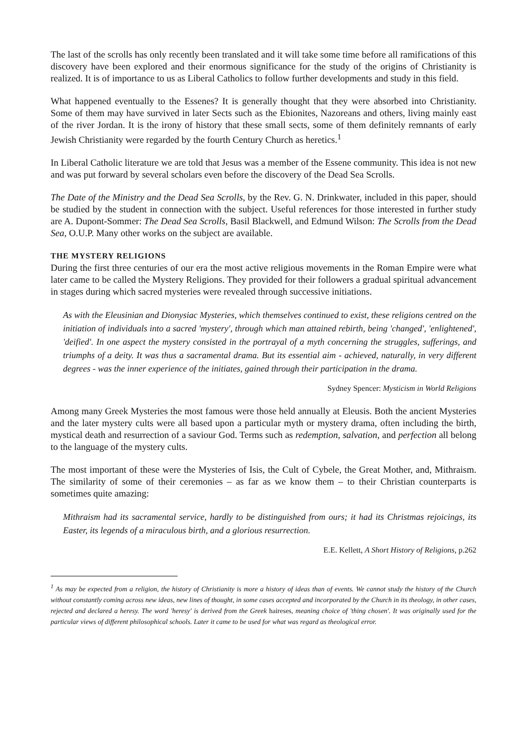The last of the scrolls has only recently been translated and it will take some time before all ramifications of this discovery have been explored and their enormous significance for the study of the origins of Christianity is realized. It is of importance to us as Liberal Catholics to follow further developments and study in this field.
What happened eventually to the Essenes? It is generally thought that they were absorbed into Christianity. Some of them may have survived in later Sects such as the Ebionites, Nazoreans and others, living mainly east of the river Jordan. It is the irony of history that these small sects, some of them definitely remnants of early Jewish Christianity were regarded by the fourth Century Church as heretics.<sup>1</sup>
In Liberal Catholic literature we are told that Jesus was a member of the Essene community. This idea is not new and was put forward by several scholars even before the discovery of the Dead Sea Scrolls.
The Date of the Ministry and the Dead Sea Scrolls, by the Rev. G. N. Drinkwater, included in this paper, should be studied by the student in connection with the subject. Useful references for those interested in further study are A. Dupont-Sommer: The Dead Sea Scrolls, Basil Blackwell, and Edmund Wilson: The Scrolls from the Dead Sea, O.U.P. Many other works on the subject are available.
THE MYSTERY RELIGIONS
During the first three centuries of our era the most active religious movements in the Roman Empire were what later came to be called the Mystery Religions. They provided for their followers a gradual spiritual advancement in stages during which sacred mysteries were revealed through successive initiations.
As with the Eleusinian and Dionysiac Mysteries, which themselves continued to exist, these religions centred on the initiation of individuals into a sacred 'mystery', through which man attained rebirth, being 'changed', 'enlightened', 'deified'. In one aspect the mystery consisted in the portrayal of a myth concerning the struggles, sufferings, and triumphs of a deity. It was thus a sacramental drama. But its essential aim - achieved, naturally, in very different degrees - was the inner experience of the initiates, gained through their participation in the drama.
Sydney Spencer: Mysticism in World Religions
Among many Greek Mysteries the most famous were those held annually at Eleusis. Both the ancient Mysteries and the later mystery cults were all based upon a particular myth or mystery drama, often including the birth, mystical death and resurrection of a saviour God. Terms such as redemption, salvation, and perfection all belong to the language of the mystery cults.
The most important of these were the Mysteries of Isis, the Cult of Cybele, the Great Mother, and, Mithraism. The similarity of some of their ceremonies – as far as we know them – to their Christian counterparts is sometimes quite amazing:
Mithraism had its sacramental service, hardly to be distinguished from ours; it had its Christmas rejoicings, its Easter, its legends of a miraculous birth, and a glorious resurrection.
E.E. Kellett, A Short History of Religions, p.262
<sup>1</sup> As may be expected from a religion, the history of Christianity is more a history of ideas than of events. We cannot study the history of the Church without constantly coming across new ideas, new lines of thought, in some cases accepted and incorporated by the Church in its theology, in other cases, rejected and declared a heresy. The word 'heresy' is derived from the Greek haireses, meaning choice of 'thing chosen'. It was originally used for the particular views of different philosophical schools. Later it came to be used for what was regard as theological error.